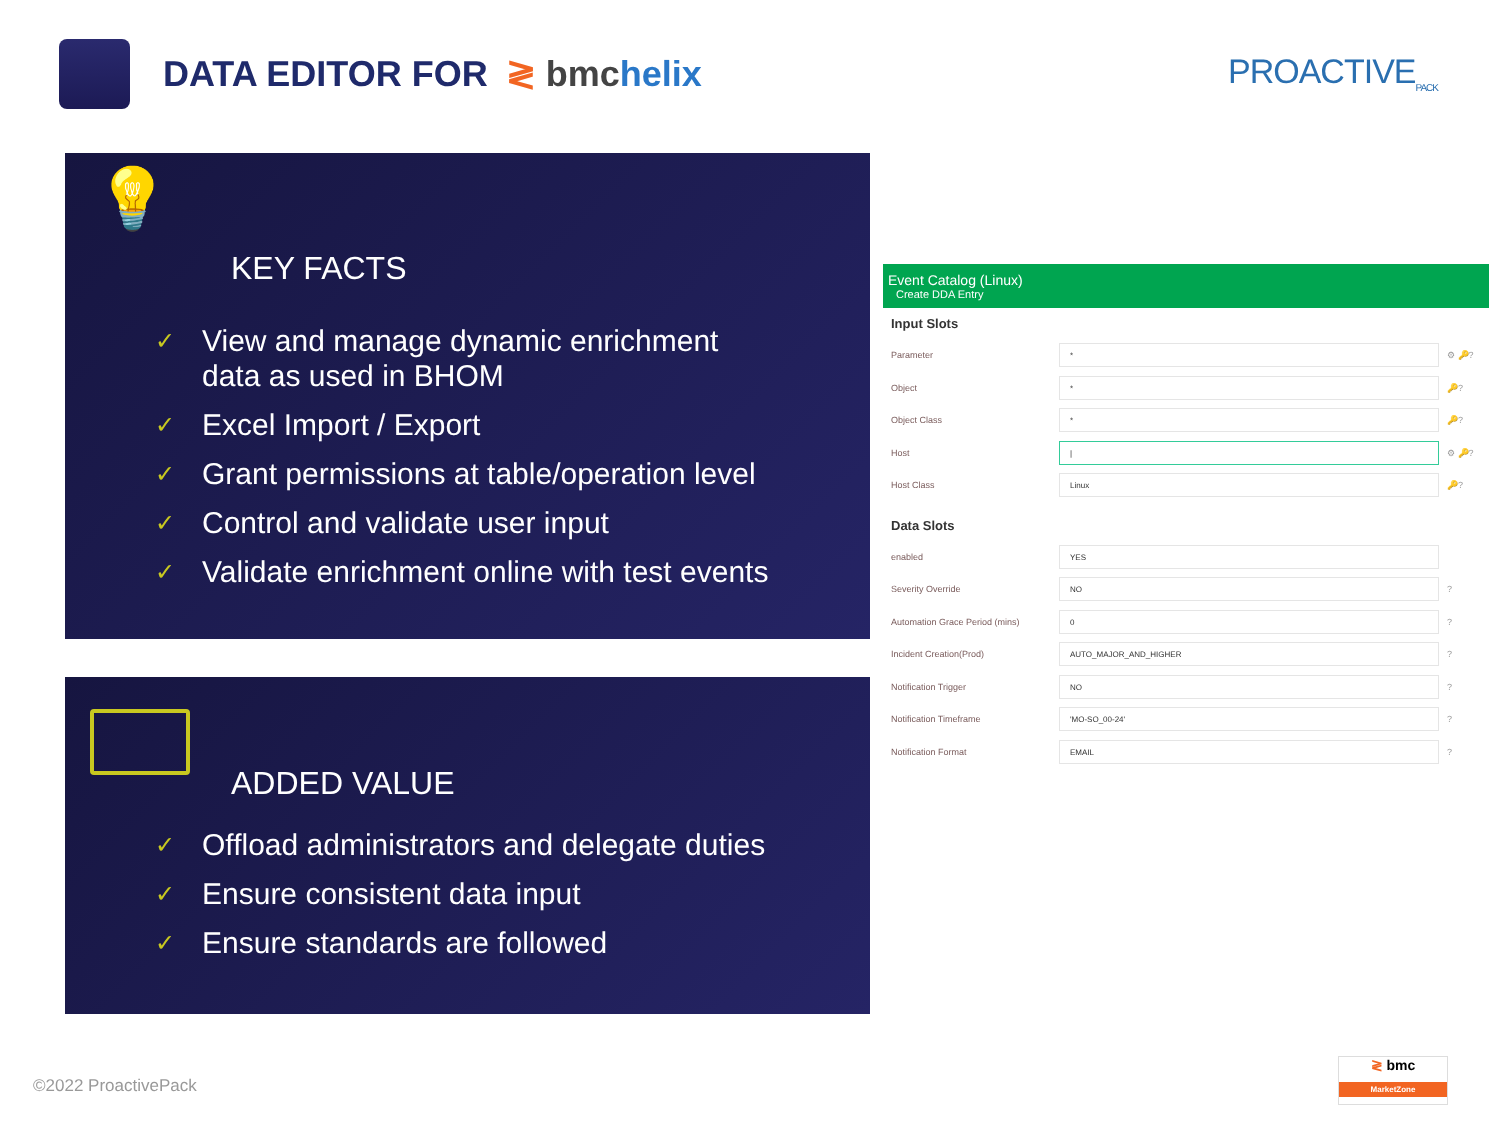DATA EDITOR FOR ≷ bmchelix
PROACTIVE<sub>PACK</sub>
💡
KEY FACTS
✓ View and manage dynamic enrichment
data as used in BHOM
✓ Excel Import / Export
✓ Grant permissions at table/operation level
✓ Control and validate user input
✓ Validate enrichment online with test events
ADDED VALUE
✓ Offload administrators and delegate duties
✓ Ensure consistent data input
✓ Ensure standards are followed
Event Catalog (Linux)
Create DDA Entry
Input Slots
Parameter * ⚙ 🔑?
Object * 🔑?
Object Class * 🔑?
Host | ⚙ 🔑?
Host Class Linux 🔑?
Data Slots
enabled YES
Severity Override NO?
Automation Grace Period (mins) 0?
Incident Creation(Prod) AUTO_MAJOR_AND_HIGHER?
Notification Trigger NO?
Notification Timeframe 'MO-SO_00-24'?
Notification Format EMAIL?
©2022 ProactivePack
≷ bmc
MarketZone